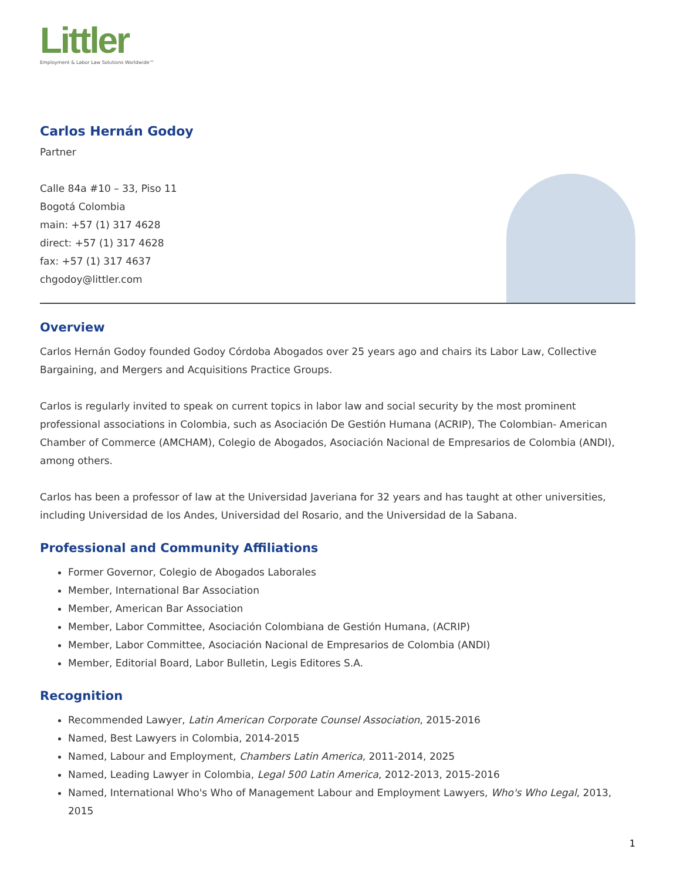Littler
Employment & Labor Law Solutions Worldwide™
Carlos Hernán Godoy
Partner
Calle 84a #10 – 33, Piso 11
Bogotá Colombia
main: +57 (1) 317 4628
direct: +57 (1) 317 4628
fax: +57 (1) 317 4637
chgodoy@littler.com
Overview
Carlos Hernán Godoy founded Godoy Córdoba Abogados over 25 years ago and chairs its Labor Law, Collective Bargaining, and Mergers and Acquisitions Practice Groups.
Carlos is regularly invited to speak on current topics in labor law and social security by the most prominent professional associations in Colombia, such as Asociación De Gestión Humana (ACRIP), The Colombian- American Chamber of Commerce (AMCHAM), Colegio de Abogados, Asociación Nacional de Empresarios de Colombia (ANDI), among others.
Carlos has been a professor of law at the Universidad Javeriana for 32 years and has taught at other universities, including Universidad de los Andes, Universidad del Rosario, and the Universidad de la Sabana.
Professional and Community Affiliations
Former Governor, Colegio de Abogados Laborales
Member, International Bar Association
Member, American Bar Association
Member, Labor Committee, Asociación Colombiana de Gestión Humana, (ACRIP)
Member, Labor Committee, Asociación Nacional de Empresarios de Colombia (ANDI)
Member, Editorial Board, Labor Bulletin, Legis Editores S.A.
Recognition
Recommended Lawyer, Latin American Corporate Counsel Association, 2015-2016
Named, Best Lawyers in Colombia, 2014-2015
Named, Labour and Employment, Chambers Latin America, 2011-2014, 2025
Named, Leading Lawyer in Colombia, Legal 500 Latin America, 2012-2013, 2015-2016
Named, International Who's Who of Management Labour and Employment Lawyers, Who's Who Legal, 2013, 2015
1